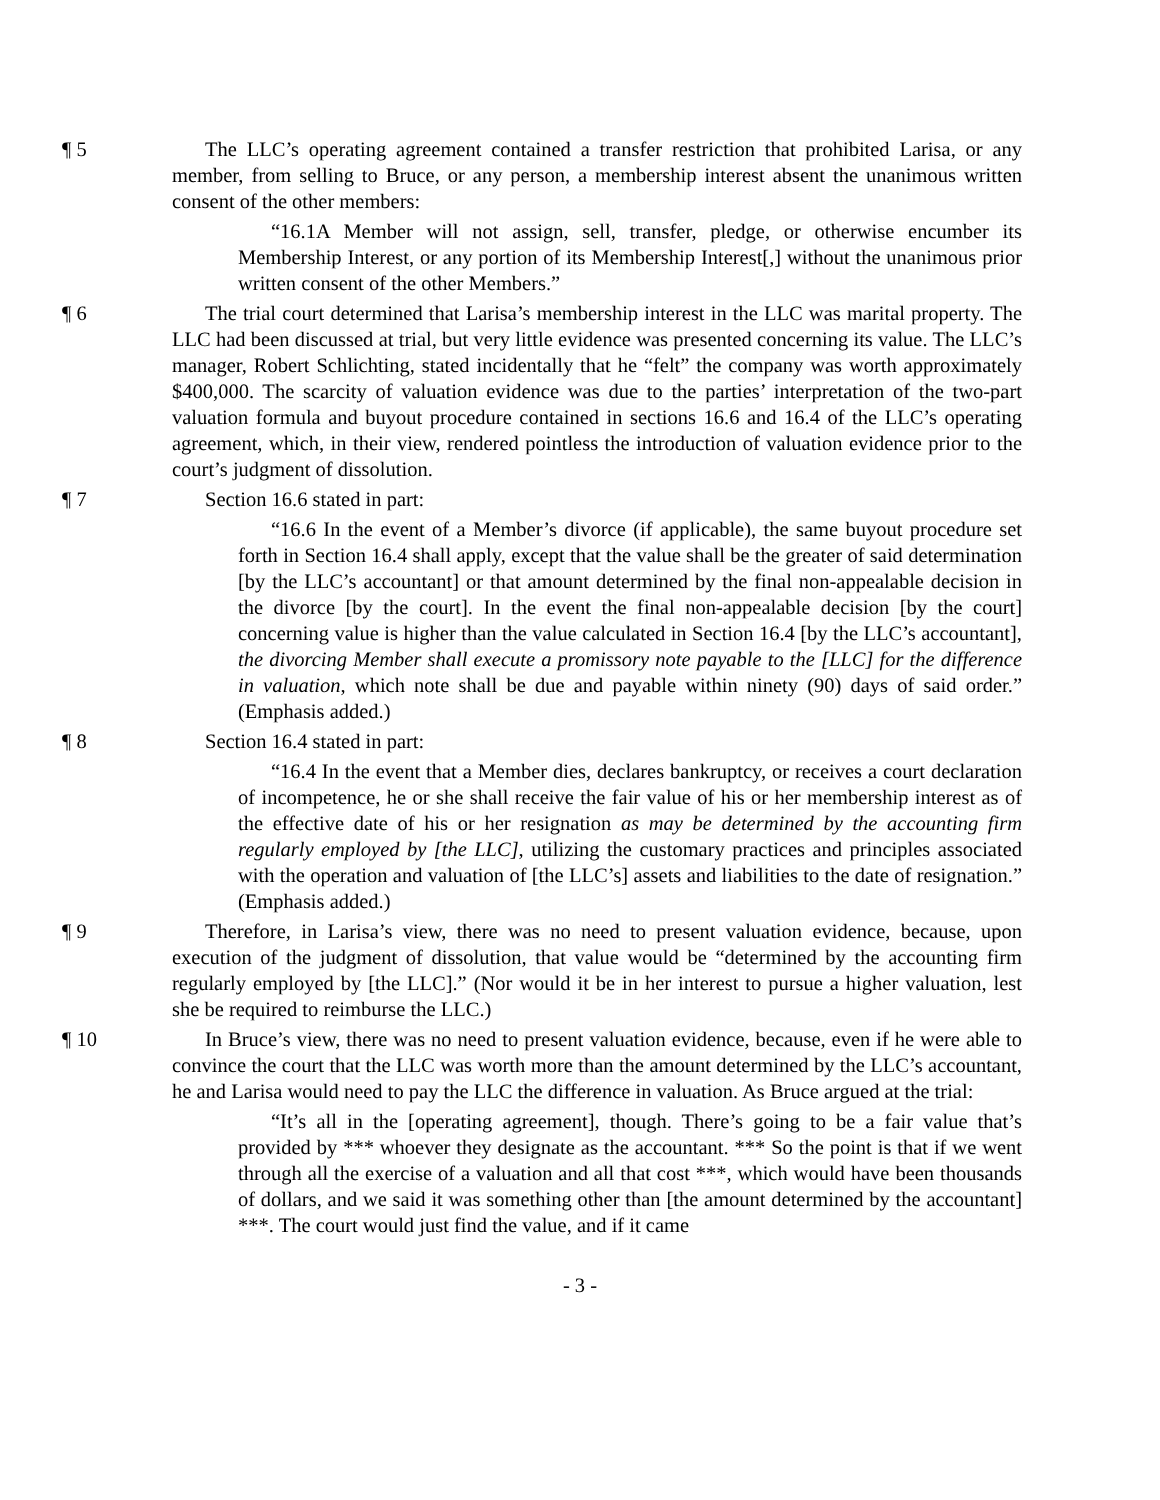¶ 5 The LLC’s operating agreement contained a transfer restriction that prohibited Larisa, or any member, from selling to Bruce, or any person, a membership interest absent the unanimous written consent of the other members:
“16.1A Member will not assign, sell, transfer, pledge, or otherwise encumber its Membership Interest, or any portion of its Membership Interest[,] without the unanimous prior written consent of the other Members.”
¶ 6 The trial court determined that Larisa’s membership interest in the LLC was marital property. The LLC had been discussed at trial, but very little evidence was presented concerning its value. The LLC’s manager, Robert Schlichting, stated incidentally that he “felt” the company was worth approximately $400,000. The scarcity of valuation evidence was due to the parties’ interpretation of the two-part valuation formula and buyout procedure contained in sections 16.6 and 16.4 of the LLC’s operating agreement, which, in their view, rendered pointless the introduction of valuation evidence prior to the court’s judgment of dissolution.
¶ 7 Section 16.6 stated in part:
“16.6 In the event of a Member’s divorce (if applicable), the same buyout procedure set forth in Section 16.4 shall apply, except that the value shall be the greater of said determination [by the LLC’s accountant] or that amount determined by the final non-appealable decision in the divorce [by the court]. In the event the final non-appealable decision [by the court] concerning value is higher than the value calculated in Section 16.4 [by the LLC’s accountant], the divorcing Member shall execute a promissory note payable to the [LLC] for the difference in valuation, which note shall be due and payable within ninety (90) days of said order.” (Emphasis added.)
¶ 8 Section 16.4 stated in part:
“16.4 In the event that a Member dies, declares bankruptcy, or receives a court declaration of incompetence, he or she shall receive the fair value of his or her membership interest as of the effective date of his or her resignation as may be determined by the accounting firm regularly employed by [the LLC], utilizing the customary practices and principles associated with the operation and valuation of [the LLC’s] assets and liabilities to the date of resignation.” (Emphasis added.)
¶ 9 Therefore, in Larisa’s view, there was no need to present valuation evidence, because, upon execution of the judgment of dissolution, that value would be “determined by the accounting firm regularly employed by [the LLC].” (Nor would it be in her interest to pursue a higher valuation, lest she be required to reimburse the LLC.)
¶ 10 In Bruce’s view, there was no need to present valuation evidence, because, even if he were able to convince the court that the LLC was worth more than the amount determined by the LLC’s accountant, he and Larisa would need to pay the LLC the difference in valuation. As Bruce argued at the trial:
“It’s all in the [operating agreement], though. There’s going to be a fair value that’s provided by *** whoever they designate as the accountant. *** So the point is that if we went through all the exercise of a valuation and all that cost ***, which would have been thousands of dollars, and we said it was something other than [the amount determined by the accountant] ***. The court would just find the value, and if it came
- 3 -